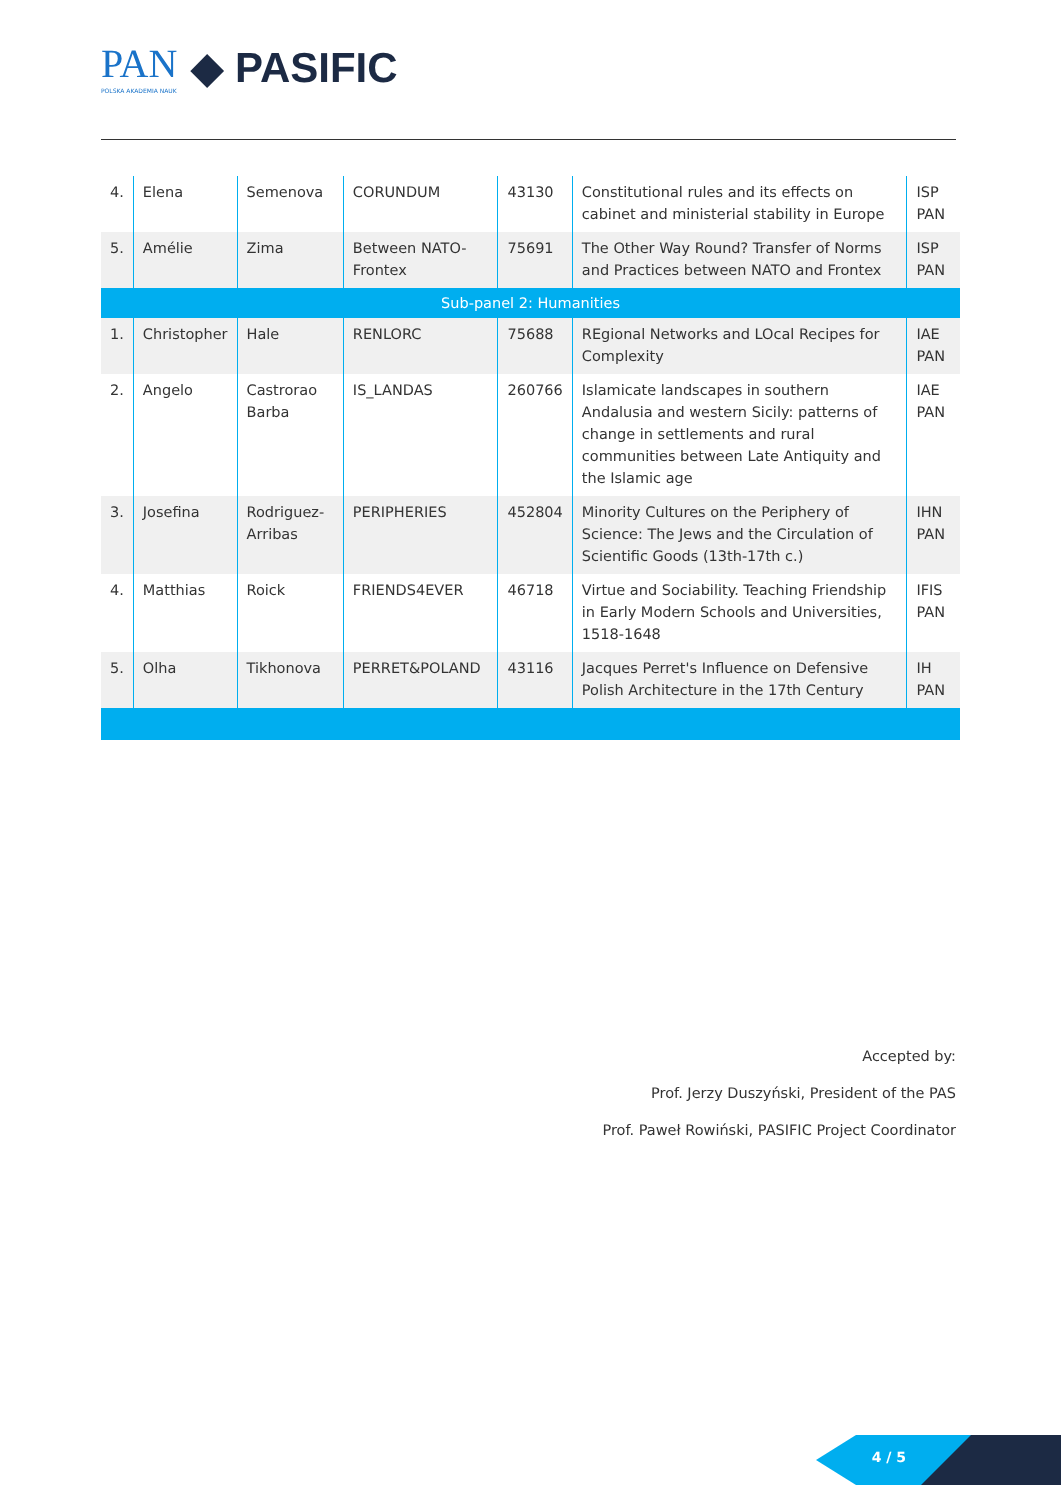PAN
POLSKA AKADEMIA NAUK
◆ PASIFIC
| 4. | Elena | Semenova | CORUNDUM | 43130 | Constitutional rules and its effects on cabinet and ministerial stability in Europe | ISP PAN |
| 5. | Amélie | Zima | Between NATO-Frontex | 75691 | The Other Way Round? Transfer of Norms and Practices between NATO and Frontex | ISP PAN |
| Sub-panel 2: Humanities | | | | | | |
| 1. | Christopher | Hale | RENLORC | 75688 | REgional Networks and LOcal Recipes for Complexity | IAE PAN |
| 2. | Angelo | Castrorao Barba | IS_LANDAS | 260766 | Islamicate landscapes in southern Andalusia and western Sicily: patterns of change in settlements and rural communities between Late Antiquity and the Islamic age | IAE PAN |
| 3. | Josefina | Rodriguez-Arribas | PERIPHERIES | 452804 | Minority Cultures on the Periphery of Science: The Jews and the Circulation of Scientific Goods (13th-17th c.) | IHN PAN |
| 4. | Matthias | Roick | FRIENDS4EVER | 46718 | Virtue and Sociability. Teaching Friendship in Early Modern Schools and Universities, 1518-1648 | IFIS PAN |
| 5. | Olha | Tikhonova | PERRET&POLAND | 43116 | Jacques Perret's Influence on Defensive Polish Architecture in the 17th Century | IH PAN |
Accepted by:
Prof. Jerzy Duszyński, President of the PAS
Prof. Paweł Rowiński, PASIFIC Project Coordinator
4 / 5